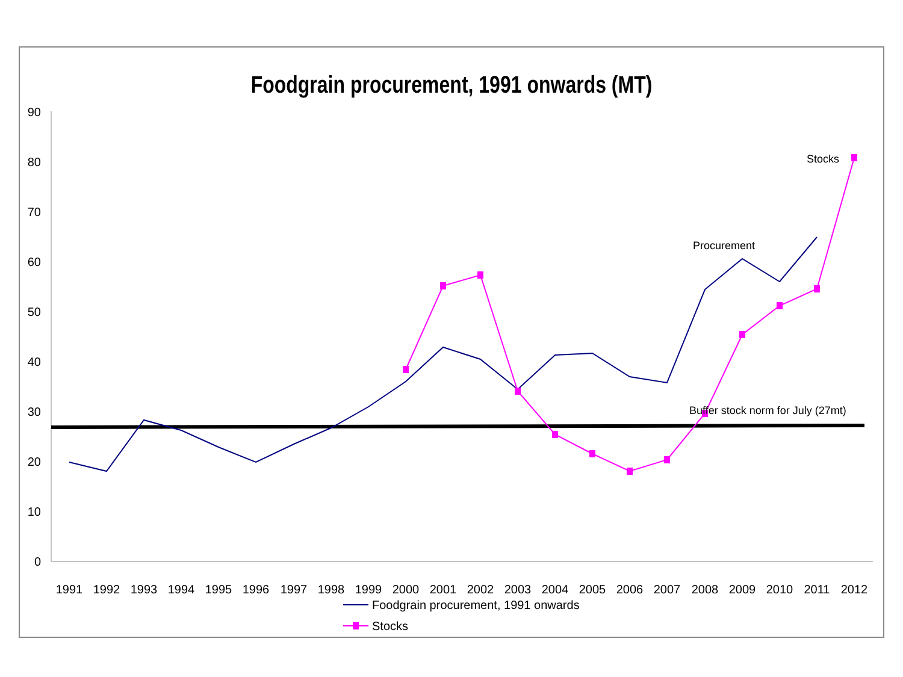Foodgrain procurement, 1991 onwards (MT)
0
10
20
30
40
50
60
70
80
90
1991
1992
1993
1994
1995
1996
1997
1998
1999
2000
2001
2002
2003
2004
2005
2006
2007
2008
2009
2010
2011
2012
Stocks
Procurement
Buffer stock norm for July (27mt)
Foodgrain procurement, 1991 onwards
Stocks